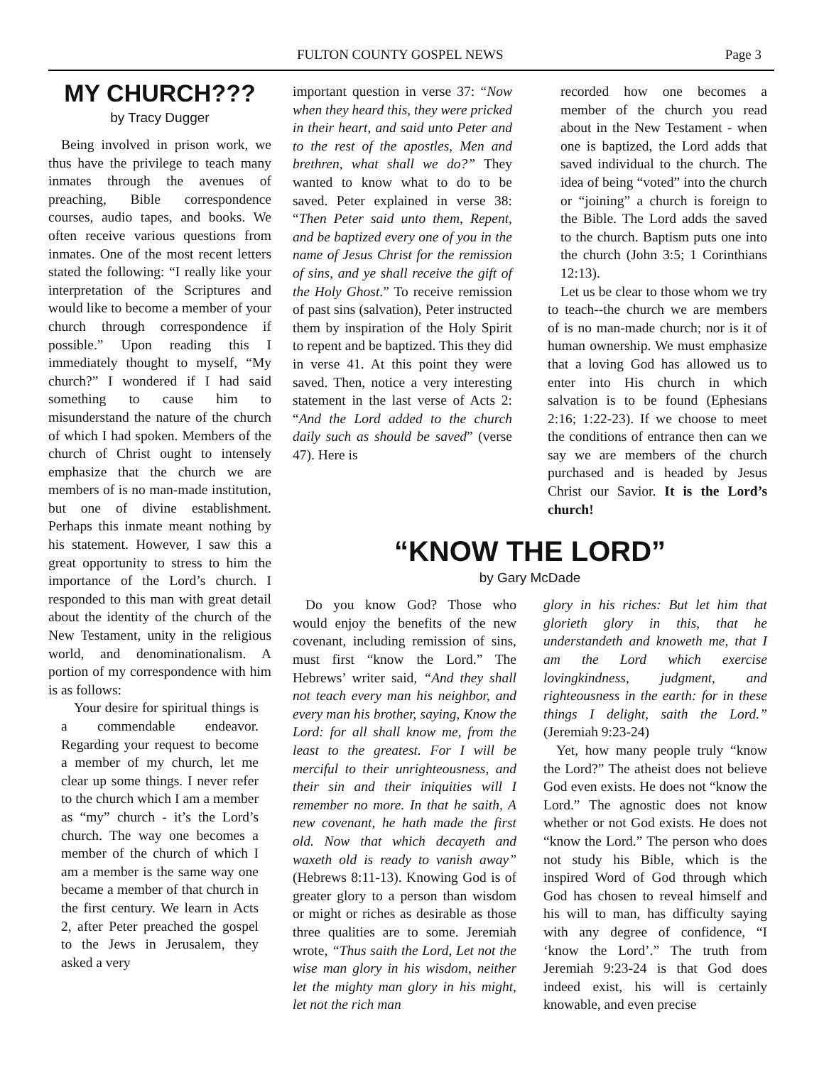FULTON COUNTY GOSPEL NEWS Page 3
MY CHURCH???
by Tracy Dugger
Being involved in prison work, we thus have the privilege to teach many inmates through the avenues of preaching, Bible correspondence courses, audio tapes, and books. We often receive various questions from inmates. One of the most recent letters stated the following: “I really like your interpretation of the Scriptures and would like to become a member of your church through correspondence if possible.” Upon reading this I immediately thought to myself, “My church?” I wondered if I had said something to cause him to misunderstand the nature of the church of which I had spoken. Members of the church of Christ ought to intensely emphasize that the church we are members of is no man-made institution, but one of divine establishment. Perhaps this inmate meant nothing by his statement. However, I saw this a great opportunity to stress to him the importance of the Lord’s church. I responded to this man with great detail about the identity of the church of the New Testament, unity in the religious world, and denominationalism. A portion of my correspondence with him is as follows:
Your desire for spiritual things is a commendable endeavor. Regarding your request to become a member of my church, let me clear up some things. I never refer to the church which I am a member as “my” church - it’s the Lord’s church. The way one becomes a member of the church of which I am a member is the same way one became a member of that church in the first century. We learn in Acts 2, after Peter preached the gospel to the Jews in Jerusalem, they asked a very
important question in verse 37: “Now when they heard this, they were pricked in their heart, and said unto Peter and to the rest of the apostles, Men and brethren, what shall we do?” They wanted to know what to do to be saved. Peter explained in verse 38: “Then Peter said unto them, Repent, and be baptized every one of you in the name of Jesus Christ for the remission of sins, and ye shall receive the gift of the Holy Ghost.” To receive remission of past sins (salvation), Peter instructed them by inspiration of the Holy Spirit to repent and be baptized. This they did in verse 41. At this point they were saved. Then, notice a very interesting statement in the last verse of Acts 2: “And the Lord added to the church daily such as should be saved” (verse 47). Here is
recorded how one becomes a member of the church you read about in the New Testament - when one is baptized, the Lord adds that saved individual to the church. The idea of being “voted” into the church or “joining” a church is foreign to the Bible. The Lord adds the saved to the church. Baptism puts one into the church (John 3:5; 1 Corinthians 12:13).
Let us be clear to those whom we try to teach--the church we are members of is no man-made church; nor is it of human ownership. We must emphasize that a loving God has allowed us to enter into His church in which salvation is to be found (Ephesians 2:16; 1:22-23). If we choose to meet the conditions of entrance then can we say we are members of the church purchased and is headed by Jesus Christ our Savior. It is the Lord’s church!
“KNOW THE LORD”
by Gary McDade
Do you know God? Those who would enjoy the benefits of the new covenant, including remission of sins, must first “know the Lord.” The Hebrews’ writer said, “And they shall not teach every man his neighbor, and every man his brother, saying, Know the Lord: for all shall know me, from the least to the greatest. For I will be merciful to their unrighteousness, and their sin and their iniquities will I remember no more. In that he saith, A new covenant, he hath made the first old. Now that which decayeth and waxeth old is ready to vanish away” (Hebrews 8:11-13). Knowing God is of greater glory to a person than wisdom or might or riches as desirable as those three qualities are to some. Jeremiah wrote, “Thus saith the Lord, Let not the wise man glory in his wisdom, neither let the mighty man glory in his might, let not the rich man
glory in his riches: But let him that glorieth glory in this, that he understandeth and knoweth me, that I am the Lord which exercise lovingkindness, judgment, and righteousness in the earth: for in these things I delight, saith the Lord.” (Jeremiah 9:23-24)
Yet, how many people truly “know the Lord?” The atheist does not believe God even exists. He does not “know the Lord.” The agnostic does not know whether or not God exists. He does not “know the Lord.” The person who does not study his Bible, which is the inspired Word of God through which God has chosen to reveal himself and his will to man, has difficulty saying with any degree of confidence, “I ‘know the Lord’.” The truth from Jeremiah 9:23-24 is that God does indeed exist, his will is certainly knowable, and even precise